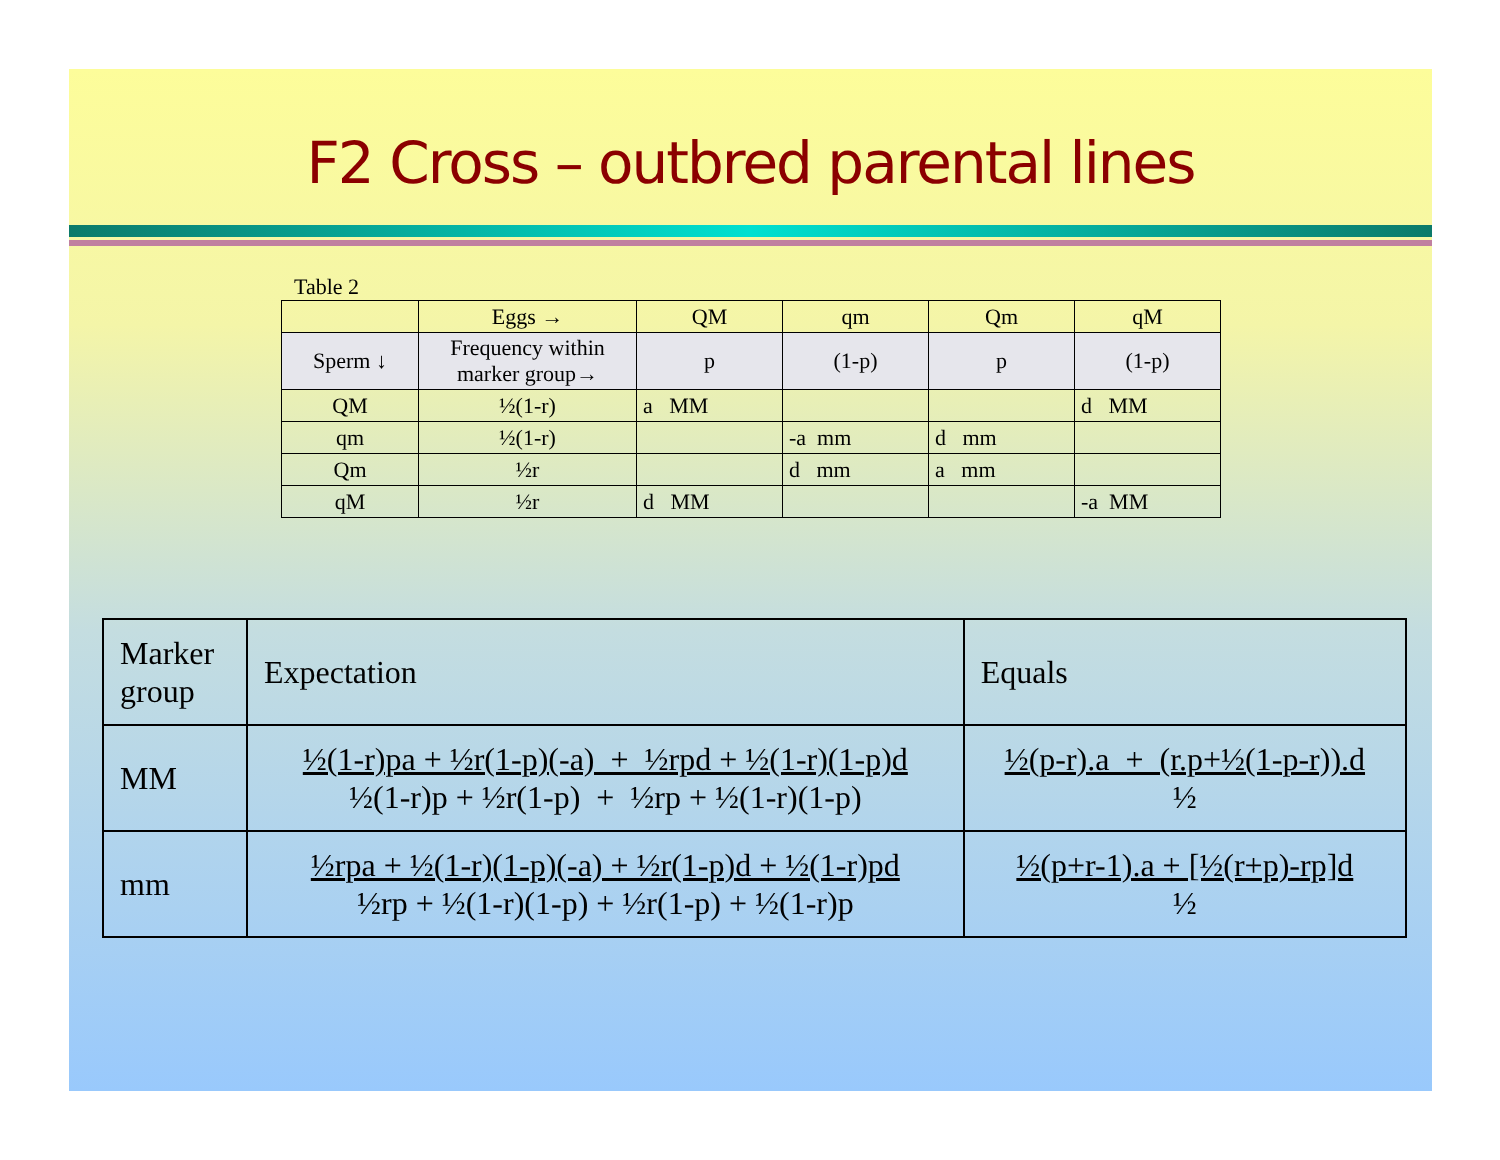F2 Cross – outbred parental lines
Table 2
| | Eggs → | QM | qm | Qm | qM |
| Sperm ↓ | Frequency within marker group→ | p | (1-p) | p | (1-p) |
| QM | ½(1-r) | a MM | | | d MM |
| qm | ½(1-r) | | -a mm | d mm | |
| Qm | ½r | | d mm | a mm | |
| qM | ½r | d MM | | | -a MM |
| Marker group | Expectation | Equals |
| MM | ½(1-r)pa + ½r(1-p)(-a) + ½rpd + ½(1-r)(1-p)d ½(1-r)p + ½r(1-p) + ½rp + ½(1-r)(1-p) | ½(p-r).a + (r.p+½(1-p-r)).d ½ |
| mm | ½rpa + ½(1-r)(1-p)(-a) + ½r(1-p)d + ½(1-r)pd ½rp + ½(1-r)(1-p) + ½r(1-p) + ½(1-r)p | ½(p+r-1).a + [½(r+p)-rp]d ½ |